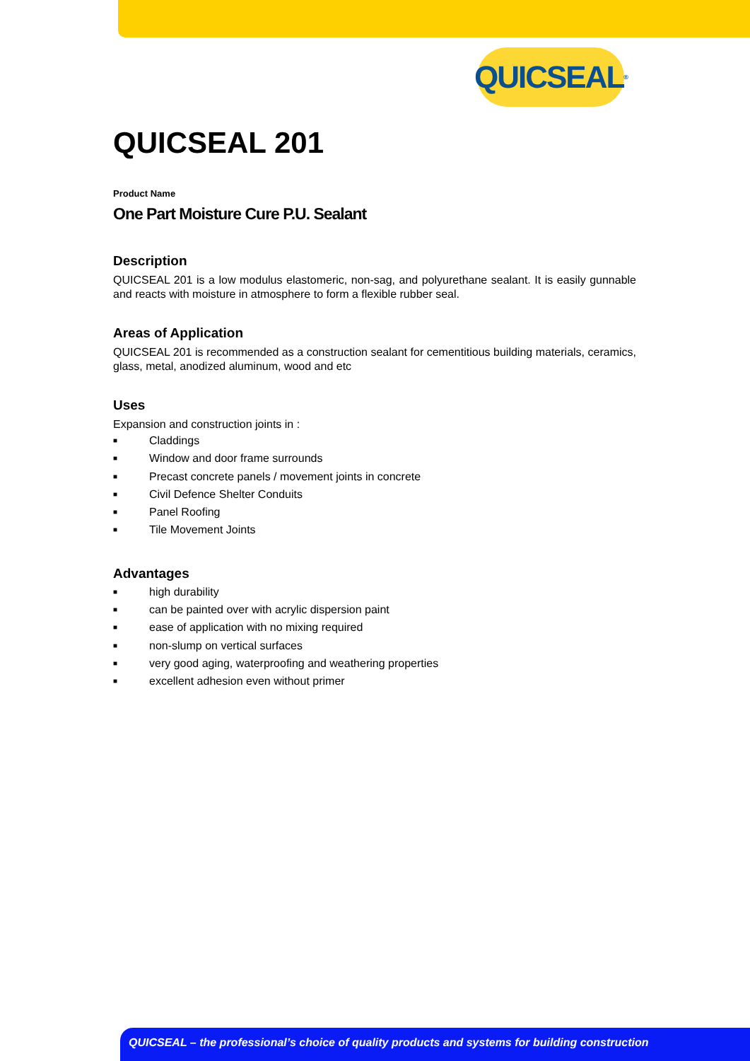QUICSEAL<sup>®</sup>
QUICSEAL 201
Product Name
One Part Moisture Cure P.U. Sealant
Description
QUICSEAL 201 is a low modulus elastomeric, non-sag, and polyurethane sealant. It is easily gunnable and reacts with moisture in atmosphere to form a flexible rubber seal.
Areas of Application
QUICSEAL 201 is recommended as a construction sealant for cementitious building materials, ceramics, glass, metal, anodized aluminum, wood and etc
Uses
Expansion and construction joints in :
■ Claddings
■ Window and door frame surrounds
■ Precast concrete panels / movement joints in concrete
■ Civil Defence Shelter Conduits
■ Panel Roofing
■ Tile Movement Joints
Advantages
■ high durability
■ can be painted over with acrylic dispersion paint
■ ease of application with no mixing required
■ non-slump on vertical surfaces
■ very good aging, waterproofing and weathering properties
■ excellent adhesion even without primer
QUICSEAL – the professional’s choice of quality products and systems for building construction